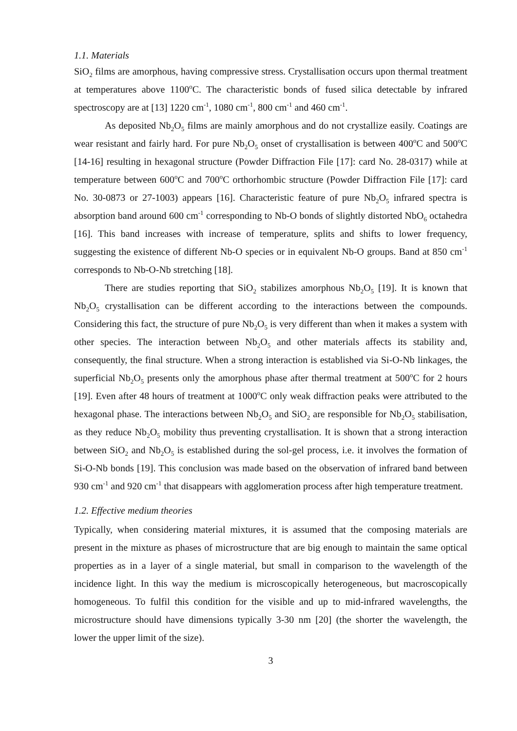1.1. Materials
SiO<sub>2</sub> films are amorphous, having compressive stress. Crystallisation occurs upon thermal treatment at temperatures above 1100<sup>o</sup>C. The characteristic bonds of fused silica detectable by infrared spectroscopy are at [13] 1220 cm<sup>-1</sup>, 1080 cm<sup>-1</sup>, 800 cm<sup>-1</sup> and 460 cm<sup>-1</sup>.
As deposited Nb<sub>2</sub>O<sub>5</sub> films are mainly amorphous and do not crystallize easily. Coatings are wear resistant and fairly hard. For pure Nb<sub>2</sub>O<sub>5</sub> onset of crystallisation is between 400<sup>o</sup>C and 500<sup>o</sup>C [14-16] resulting in hexagonal structure (Powder Diffraction File [17]: card No. 28-0317) while at temperature between 600<sup>o</sup>C and 700<sup>o</sup>C orthorhombic structure (Powder Diffraction File [17]: card No. 30-0873 or 27-1003) appears [16]. Characteristic feature of pure Nb<sub>2</sub>O<sub>5</sub> infrared spectra is absorption band around 600 cm<sup>-1</sup> corresponding to Nb-O bonds of slightly distorted NbO<sub>6</sub> octahedra [16]. This band increases with increase of temperature, splits and shifts to lower frequency, suggesting the existence of different Nb-O species or in equivalent Nb-O groups. Band at 850 cm<sup>-1</sup> corresponds to Nb-O-Nb stretching [18].
There are studies reporting that SiO<sub>2</sub> stabilizes amorphous Nb<sub>2</sub>O<sub>5</sub> [19]. It is known that Nb<sub>2</sub>O<sub>5</sub> crystallisation can be different according to the interactions between the compounds. Considering this fact, the structure of pure Nb<sub>2</sub>O<sub>5</sub> is very different than when it makes a system with other species. The interaction between Nb<sub>2</sub>O<sub>5</sub> and other materials affects its stability and, consequently, the final structure. When a strong interaction is established via Si-O-Nb linkages, the superficial Nb<sub>2</sub>O<sub>5</sub> presents only the amorphous phase after thermal treatment at 500<sup>o</sup>C for 2 hours [19]. Even after 48 hours of treatment at 1000<sup>o</sup>C only weak diffraction peaks were attributed to the hexagonal phase. The interactions between Nb<sub>2</sub>O<sub>5</sub> and SiO<sub>2</sub> are responsible for Nb<sub>2</sub>O<sub>5</sub> stabilisation, as they reduce Nb<sub>2</sub>O<sub>5</sub> mobility thus preventing crystallisation. It is shown that a strong interaction between SiO<sub>2</sub> and Nb<sub>2</sub>O<sub>5</sub> is established during the sol-gel process, i.e. it involves the formation of Si-O-Nb bonds [19]. This conclusion was made based on the observation of infrared band between 930 cm<sup>-1</sup> and 920 cm<sup>-1</sup> that disappears with agglomeration process after high temperature treatment.
1.2. Effective medium theories
Typically, when considering material mixtures, it is assumed that the composing materials are present in the mixture as phases of microstructure that are big enough to maintain the same optical properties as in a layer of a single material, but small in comparison to the wavelength of the incidence light. In this way the medium is microscopically heterogeneous, but macroscopically homogeneous. To fulfil this condition for the visible and up to mid-infrared wavelengths, the microstructure should have dimensions typically 3-30 nm [20] (the shorter the wavelength, the lower the upper limit of the size).
3